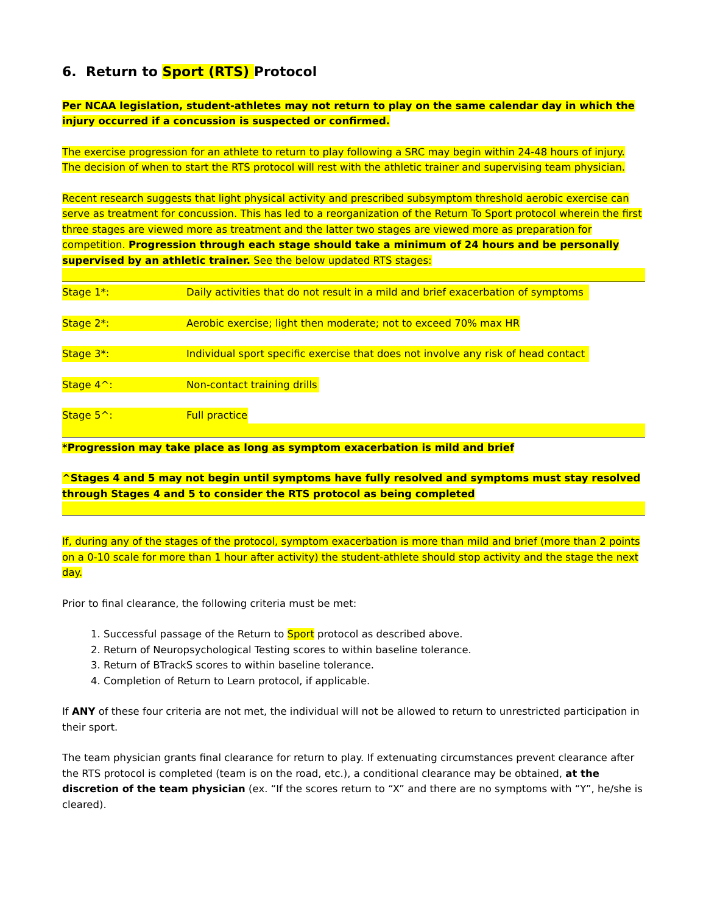6. Return to Sport (RTS) Protocol
Per NCAA legislation, student-athletes may not return to play on the same calendar day in which the injury occurred if a concussion is suspected or confirmed.
The exercise progression for an athlete to return to play following a SRC may begin within 24-48 hours of injury. The decision of when to start the RTS protocol will rest with the athletic trainer and supervising team physician.
Recent research suggests that light physical activity and prescribed subsymptom threshold aerobic exercise can serve as treatment for concussion. This has led to a reorganization of the Return To Sport protocol wherein the first three stages are viewed more as treatment and the latter two stages are viewed more as preparation for competition. Progression through each stage should take a minimum of 24 hours and be personally supervised by an athletic trainer. See the below updated RTS stages:
Stage 1*: Daily activities that do not result in a mild and brief exacerbation of symptoms
Stage 2*: Aerobic exercise; light then moderate; not to exceed 70% max HR
Stage 3*: Individual sport specific exercise that does not involve any risk of head contact
Stage 4^: Non-contact training drills
Stage 5^: Full practice
*Progression may take place as long as symptom exacerbation is mild and brief
^Stages 4 and 5 may not begin until symptoms have fully resolved and symptoms must stay resolved through Stages 4 and 5 to consider the RTS protocol as being completed
If, during any of the stages of the protocol, symptom exacerbation is more than mild and brief (more than 2 points on a 0-10 scale for more than 1 hour after activity) the student-athlete should stop activity and the stage the next day.
Prior to final clearance, the following criteria must be met:
1. Successful passage of the Return to Sport protocol as described above.
2. Return of Neuropsychological Testing scores to within baseline tolerance.
3. Return of BTrackS scores to within baseline tolerance.
4. Completion of Return to Learn protocol, if applicable.
If ANY of these four criteria are not met, the individual will not be allowed to return to unrestricted participation in their sport.
The team physician grants final clearance for return to play. If extenuating circumstances prevent clearance after the RTS protocol is completed (team is on the road, etc.), a conditional clearance may be obtained, at the discretion of the team physician (ex. “If the scores return to “X” and there are no symptoms with “Y”, he/she is cleared).